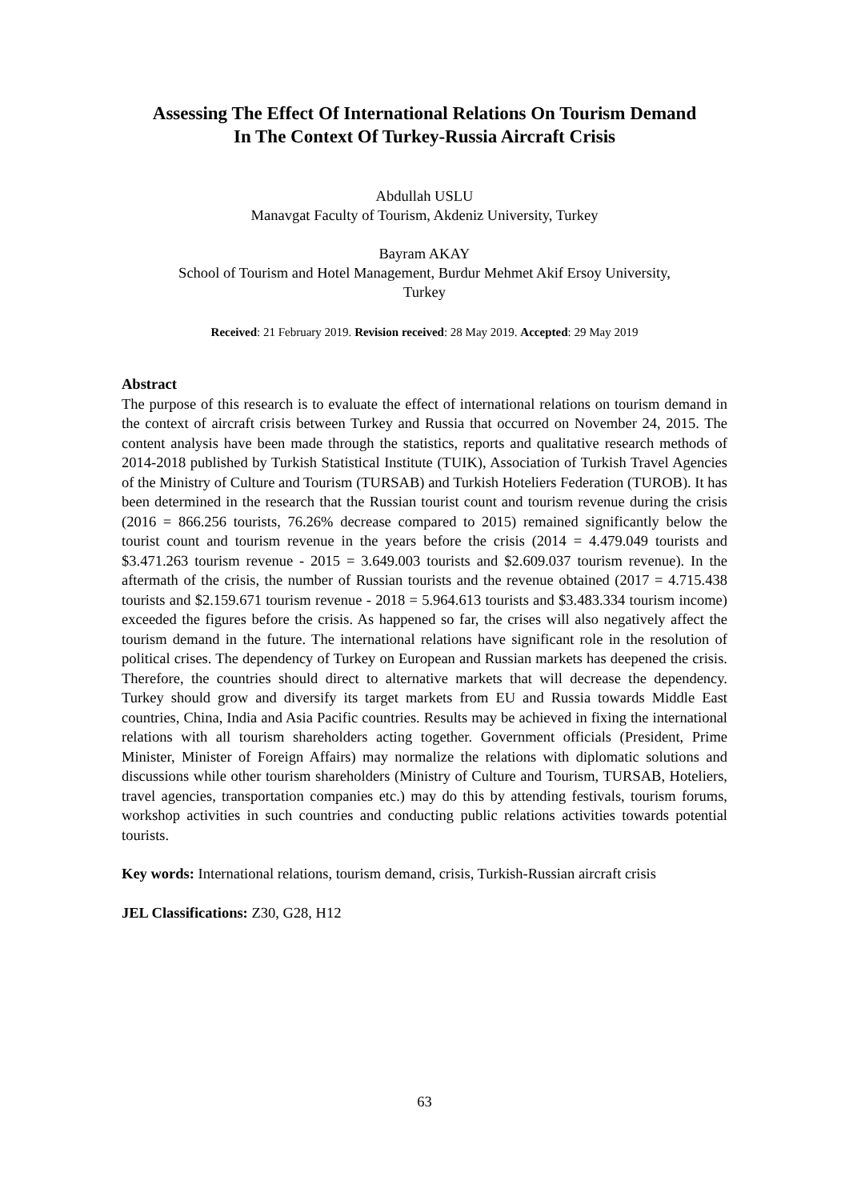Assessing The Effect Of International Relations On Tourism Demand
In The Context Of Turkey-Russia Aircraft Crisis
Abdullah USLU
Manavgat Faculty of Tourism, Akdeniz University, Turkey
Bayram AKAY
School of Tourism and Hotel Management, Burdur Mehmet Akif Ersoy University,
Turkey
Received: 21 February 2019. Revision received: 28 May 2019. Accepted: 29 May 2019
Abstract
The purpose of this research is to evaluate the effect of international relations on tourism demand in the context of aircraft crisis between Turkey and Russia that occurred on November 24, 2015. The content analysis have been made through the statistics, reports and qualitative research methods of 2014-2018 published by Turkish Statistical Institute (TUIK), Association of Turkish Travel Agencies of the Ministry of Culture and Tourism (TURSAB) and Turkish Hoteliers Federation (TUROB). It has been determined in the research that the Russian tourist count and tourism revenue during the crisis (2016 = 866.256 tourists, 76.26% decrease compared to 2015) remained significantly below the tourist count and tourism revenue in the years before the crisis (2014 = 4.479.049 tourists and $3.471.263 tourism revenue - 2015 = 3.649.003 tourists and $2.609.037 tourism revenue). In the aftermath of the crisis, the number of Russian tourists and the revenue obtained (2017 = 4.715.438 tourists and $2.159.671 tourism revenue - 2018 = 5.964.613 tourists and $3.483.334 tourism income) exceeded the figures before the crisis. As happened so far, the crises will also negatively affect the tourism demand in the future. The international relations have significant role in the resolution of political crises. The dependency of Turkey on European and Russian markets has deepened the crisis. Therefore, the countries should direct to alternative markets that will decrease the dependency. Turkey should grow and diversify its target markets from EU and Russia towards Middle East countries, China, India and Asia Pacific countries. Results may be achieved in fixing the international relations with all tourism shareholders acting together. Government officials (President, Prime Minister, Minister of Foreign Affairs) may normalize the relations with diplomatic solutions and discussions while other tourism shareholders (Ministry of Culture and Tourism, TURSAB, Hoteliers, travel agencies, transportation companies etc.) may do this by attending festivals, tourism forums, workshop activities in such countries and conducting public relations activities towards potential tourists.
Key words: International relations, tourism demand, crisis, Turkish-Russian aircraft crisis
JEL Classifications: Z30, G28, H12
63